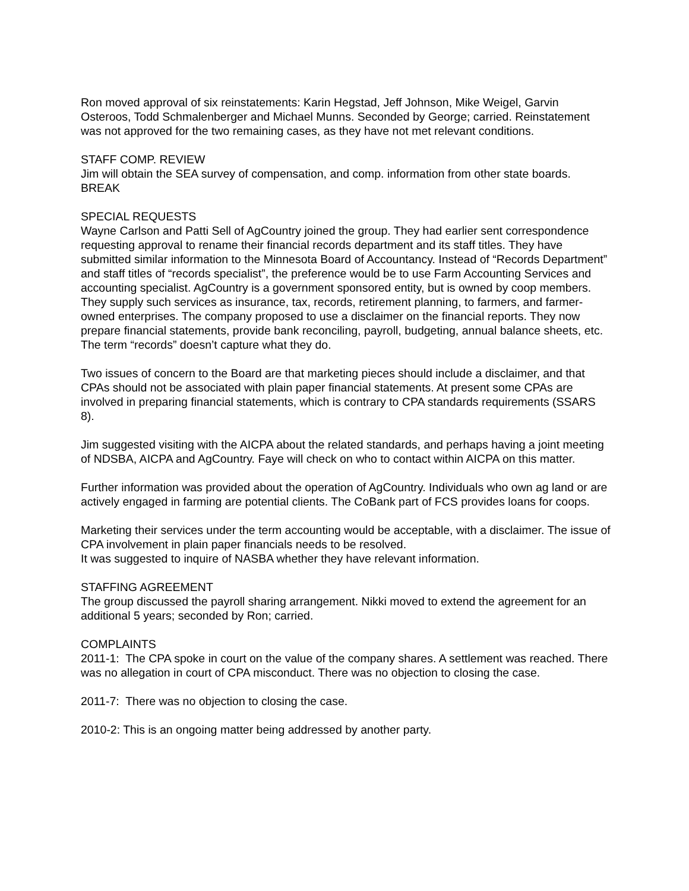Ron moved approval of six reinstatements: Karin Hegstad, Jeff Johnson, Mike Weigel, Garvin Osteroos, Todd Schmalenberger and Michael Munns. Seconded by George; carried. Reinstatement was not approved for the two remaining cases, as they have not met relevant conditions.
STAFF COMP. REVIEW
Jim will obtain the SEA survey of compensation, and comp. information from other state boards.
BREAK
SPECIAL REQUESTS
Wayne Carlson and Patti Sell of AgCountry joined the group. They had earlier sent correspondence requesting approval to rename their financial records department and its staff titles. They have submitted similar information to the Minnesota Board of Accountancy. Instead of “Records Department” and staff titles of “records specialist”, the preference would be to use Farm Accounting Services and accounting specialist. AgCountry is a government sponsored entity, but is owned by coop members. They supply such services as insurance, tax, records, retirement planning, to farmers, and farmer-owned enterprises. The company proposed to use a disclaimer on the financial reports. They now prepare financial statements, provide bank reconciling, payroll, budgeting, annual balance sheets, etc. The term “records” doesn’t capture what they do.
Two issues of concern to the Board are that marketing pieces should include a disclaimer, and that CPAs should not be associated with plain paper financial statements. At present some CPAs are involved in preparing financial statements, which is contrary to CPA standards requirements (SSARS 8).
Jim suggested visiting with the AICPA about the related standards, and perhaps having a joint meeting of NDSBA, AICPA and AgCountry. Faye will check on who to contact within AICPA on this matter.
Further information was provided about the operation of AgCountry. Individuals who own ag land or are actively engaged in farming are potential clients. The CoBank part of FCS provides loans for coops.
Marketing their services under the term accounting would be acceptable, with a disclaimer. The issue of CPA involvement in plain paper financials needs to be resolved.
It was suggested to inquire of NASBA whether they have relevant information.
STAFFING AGREEMENT
The group discussed the payroll sharing arrangement. Nikki moved to extend the agreement for an additional 5 years; seconded by Ron; carried.
COMPLAINTS
2011-1: The CPA spoke in court on the value of the company shares. A settlement was reached. There was no allegation in court of CPA misconduct. There was no objection to closing the case.
2011-7: There was no objection to closing the case.
2010-2: This is an ongoing matter being addressed by another party.